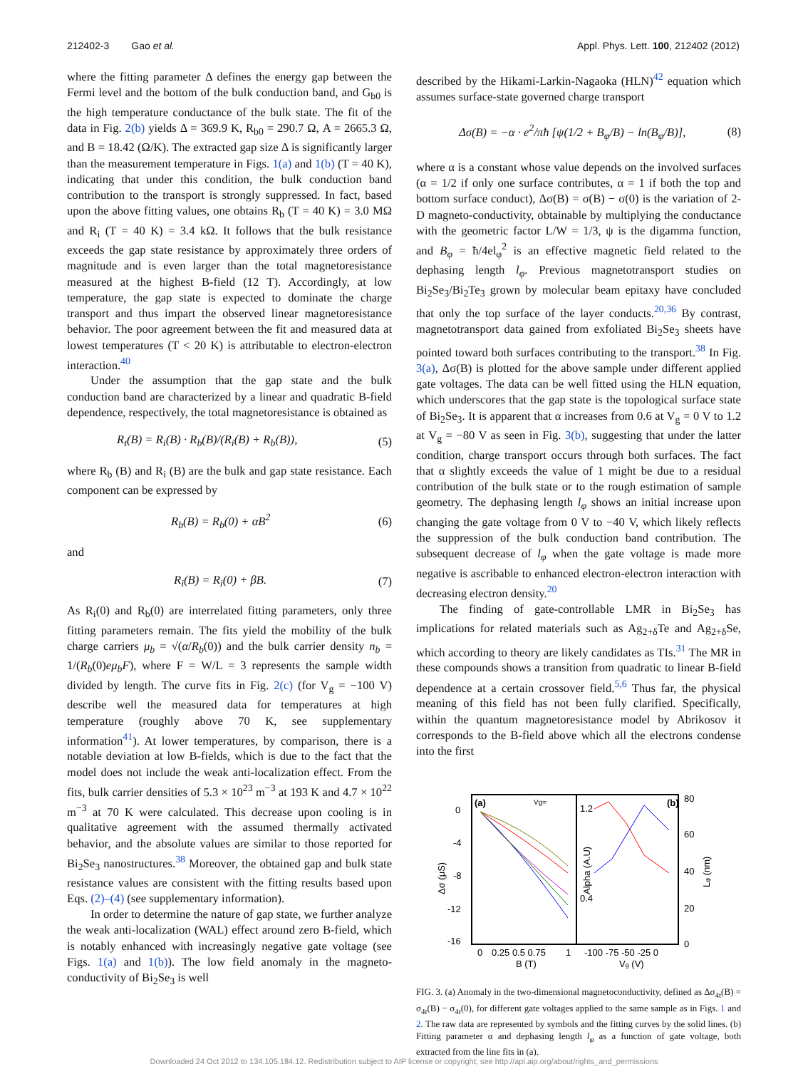212402-3 Gao et al. Appl. Phys. Lett. 100, 212402 (2012)
where the fitting parameter Δ defines the energy gap between the Fermi level and the bottom of the bulk conduction band, and G<sub>b0</sub> is the high temperature conductance of the bulk state. The fit of the data in Fig. 2(b) yields Δ = 369.9 K, R<sub>b0</sub> = 290.7 Ω, A = 2665.3 Ω, and B = 18.42 (Ω/K). The extracted gap size Δ is significantly larger than the measurement temperature in Figs. 1(a) and 1(b) (T = 40 K), indicating that under this condition, the bulk conduction band contribution to the transport is strongly suppressed. In fact, based upon the above fitting values, one obtains R<sub>b</sub> (T = 40 K) = 3.0 MΩ and R<sub>i</sub> (T = 40 K) = 3.4 kΩ. It follows that the bulk resistance exceeds the gap state resistance by approximately three orders of magnitude and is even larger than the total magnetoresistance measured at the highest B-field (12 T). Accordingly, at low temperature, the gap state is expected to dominate the charge transport and thus impart the observed linear magnetoresistance behavior. The poor agreement between the fit and measured data at lowest temperatures (T < 20 K) is attributable to electron-electron interaction.<sup>40</sup>
Under the assumption that the gap state and the bulk conduction band are characterized by a linear and quadratic B-field dependence, respectively, the total magnetoresistance is obtained as
R<sub>t</sub>(B) = R<sub>i</sub>(B) · R<sub>b</sub>(B)/(R<sub>i</sub>(B) + R<sub>b</sub>(B)), (5)
where R<sub>b</sub> (B) and R<sub>i</sub> (B) are the bulk and gap state resistance. Each component can be expressed by
R<sub>b</sub>(B) = R<sub>b</sub>(0) + αB<sup>2</sup> (6)
and
R<sub>i</sub>(B) = R<sub>i</sub>(0) + βB. (7)
As R<sub>i</sub>(0) and R<sub>b</sub>(0) are interrelated fitting parameters, only three fitting parameters remain. The fits yield the mobility of the bulk charge carriers μ<sub>b</sub> = √(α/R<sub>b</sub>(0)) and the bulk carrier density n<sub>b</sub> = 1/(R<sub>b</sub>(0)eμ<sub>b</sub>F), where F = W/L = 3 represents the sample width divided by length. The curve fits in Fig. 2(c) (for V<sub>g</sub> = −100 V) describe well the measured data for temperatures at high temperature (roughly above 70 K, see supplementary information<sup>41</sup>). At lower temperatures, by comparison, there is a notable deviation at low B-fields, which is due to the fact that the model does not include the weak anti-localization effect. From the fits, bulk carrier densities of 5.3 × 10<sup>23</sup> m<sup>−3</sup> at 193 K and 4.7 × 10<sup>22</sup> m<sup>−3</sup> at 70 K were calculated. This decrease upon cooling is in qualitative agreement with the assumed thermally activated behavior, and the absolute values are similar to those reported for Bi<sub>2</sub>Se<sub>3</sub> nanostructures.<sup>38</sup> Moreover, the obtained gap and bulk state resistance values are consistent with the fitting results based upon Eqs. (2)–(4) (see supplementary information).
In order to determine the nature of gap state, we further analyze the weak anti-localization (WAL) effect around zero B-field, which is notably enhanced with increasingly negative gate voltage (see Figs. 1(a) and 1(b)). The low field anomaly in the magneto-conductivity of Bi<sub>2</sub>Se<sub>3</sub> is well
described by the Hikami-Larkin-Nagaoka (HLN)<sup>42</sup> equation which assumes surface-state governed charge transport
Δσ(B) = −α · e<sup>2</sup>/πħ [ψ(1/2 + B<sub>φ</sub>/B) − ln(B<sub>φ</sub>/B)], (8)
where α is a constant whose value depends on the involved surfaces (α = 1/2 if only one surface contributes, α = 1 if both the top and bottom surface conduct), Δσ(B) = σ(B) − σ(0) is the variation of 2-D magneto-conductivity, obtainable by multiplying the conductance with the geometric factor L/W = 1/3, ψ is the digamma function, and B<sub>φ</sub> = ħ/4el<sub>φ</sub><sup>2</sup> is an effective magnetic field related to the dephasing length l<sub>φ</sub>. Previous magnetotransport studies on Bi<sub>2</sub>Se<sub>3</sub>/Bi<sub>2</sub>Te<sub>3</sub> grown by molecular beam epitaxy have concluded that only the top surface of the layer conducts.<sup>20,36</sup> By contrast, magnetotransport data gained from exfoliated Bi<sub>2</sub>Se<sub>3</sub> sheets have pointed toward both surfaces contributing to the transport.<sup>38</sup> In Fig. 3(a), Δσ(B) is plotted for the above sample under different applied gate voltages. The data can be well fitted using the HLN equation, which underscores that the gap state is the topological surface state of Bi<sub>2</sub>Se<sub>3</sub>. It is apparent that α increases from 0.6 at V<sub>g</sub> = 0 V to 1.2 at V<sub>g</sub> = −80 V as seen in Fig. 3(b), suggesting that under the latter condition, charge transport occurs through both surfaces. The fact that α slightly exceeds the value of 1 might be due to a residual contribution of the bulk state or to the rough estimation of sample geometry. The dephasing length l<sub>φ</sub> shows an initial increase upon changing the gate voltage from 0 V to −40 V, which likely reflects the suppression of the bulk conduction band contribution. The subsequent decrease of l<sub>φ</sub> when the gate voltage is made more negative is ascribable to enhanced electron-electron interaction with decreasing electron density.<sup>20</sup>
The finding of gate-controllable LMR in Bi<sub>2</sub>Se<sub>3</sub> has implications for related materials such as Ag<sub>2+δ</sub>Te and Ag<sub>2+δ</sub>Se, which according to theory are likely candidates as TIs.<sup>31</sup> The MR in these compounds shows a transition from quadratic to linear B-field dependence at a certain crossover field.<sup>5,6</sup> Thus far, the physical meaning of this field has not been fully clarified. Specifically, within the quantum magnetoresistance model by Abrikosov it corresponds to the B-field above which all the electrons condense into the first
(a)
(b)
Vg=
0
-4
-8
-12
-16
0
0.25 0.5 0.75
1
B (T)
-100 -75 -50 -25 0
Vg (V)
1.2
0.4
80
60
40
20
0
Δσ (μS)
Alpha (A.U)
Lφ (nm)
FIG. 3. (a) Anomaly in the two-dimensional magnetoconductivity, defined as Δσ<sub>4t</sub>(B) = σ<sub>4t</sub>(B) − σ<sub>4t</sub>(0), for different gate voltages applied to the same sample as in Figs. 1 and 2. The raw data are represented by symbols and the fitting curves by the solid lines. (b) Fitting parameter α and dephasing length l<sub>φ</sub> as a function of gate voltage, both extracted from the line fits in (a).
Downloaded 24 Oct 2012 to 134.105.184.12. Redistribution subject to AIP license or copyright; see http://apl.aip.org/about/rights_and_permissions